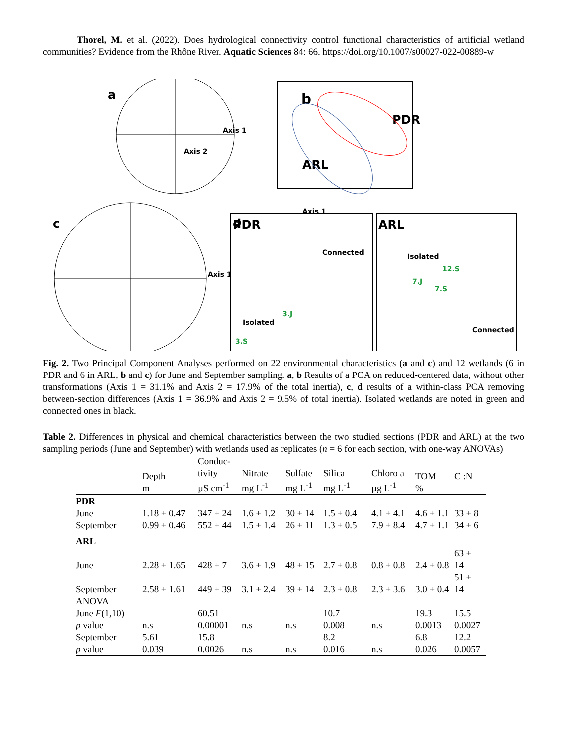Thorel, M. et al. (2022). Does hydrological connectivity control functional characteristics of artificial wetland communities? Evidence from the Rhône River. Aquatic Sciences 84: 66. https://doi.org/10.1007/s00027-022-00889-w
a
Axis 1
Axis 2
b
PDR
ARL
Axis 1
c
Axis 1
d
PDR
Connected
Isolated
3.J
3.S
ARL
Isolated
12.S
7.J
7.S
Connected
Fig. 2. Two Principal Component Analyses performed on 22 environmental characteristics (a and c) and 12 wetlands (6 in PDR and 6 in ARL, b and c) for June and September sampling. a, b Results of a PCA on reduced-centered data, without other transformations (Axis 1 = 31.1% and Axis 2 = 17.9% of the total inertia), c, d results of a within-class PCA removing between-section differences (Axis 1 = 36.9% and Axis 2 = 9.5% of total inertia). Isolated wetlands are noted in green and connected ones in black.
Table 2. Differences in physical and chemical characteristics between the two studied sections (PDR and ARL) at the two sampling periods (June and September) with wetlands used as replicates (n = 6 for each section, with one-way ANOVAs)
| | Depth m | Conduc- tivity µS cm<sup>-1</sup> | Nitrate mg L<sup>-1</sup> | Sulfate mg L<sup>-1</sup> | Silica mg L<sup>-1</sup> | Chloro a µg L<sup>-1</sup> | TOM % | C :N |
| --- | --- | --- | --- | --- | --- | --- | --- | --- |
| PDR | | | | | | | | |
| June | 1.18 ± 0.47 | 347 ± 24 | 1.6 ± 1.2 | 30 ± 14 | 1.5 ± 0.4 | 4.1 ± 4.1 | 4.6 ± 1.1 | 33 ± 8 |
| September | 0.99 ± 0.46 | 552 ± 44 | 1.5 ± 1.4 | 26 ± 11 | 1.3 ± 0.5 | 7.9 ± 8.4 | 4.7 ± 1.1 | 34 ± 6 |
| ARL | | | | | | | | |
| June | 2.28 ± 1.65 | 428 ± 7 | 3.6 ± 1.9 | 48 ± 15 | 2.7 ± 0.8 | 0.8 ± 0.8 | 2.4 ± 0.8 | 63 ± 14 |
| September | 2.58 ± 1.61 | 449 ± 39 | 3.1 ± 2.4 | 39 ± 14 | 2.3 ± 0.8 | 2.3 ± 3.6 | 3.0 ± 0.4 | 51 ± 14 |
| ANOVA | | | | | | | | |
| June F (1,10) | | 60.51 | | | 10.7 | | 19.3 | 15.5 |
| p value | n.s | 0.00001 | n.s | n.s | 0.008 | n.s | 0.0013 | 0.0027 |
| September | 5.61 | 15.8 | | | 8.2 | | 6.8 | 12.2 |
| p value | 0.039 | 0.0026 | n.s | n.s | 0.016 | n.s | 0.026 | 0.0057 |